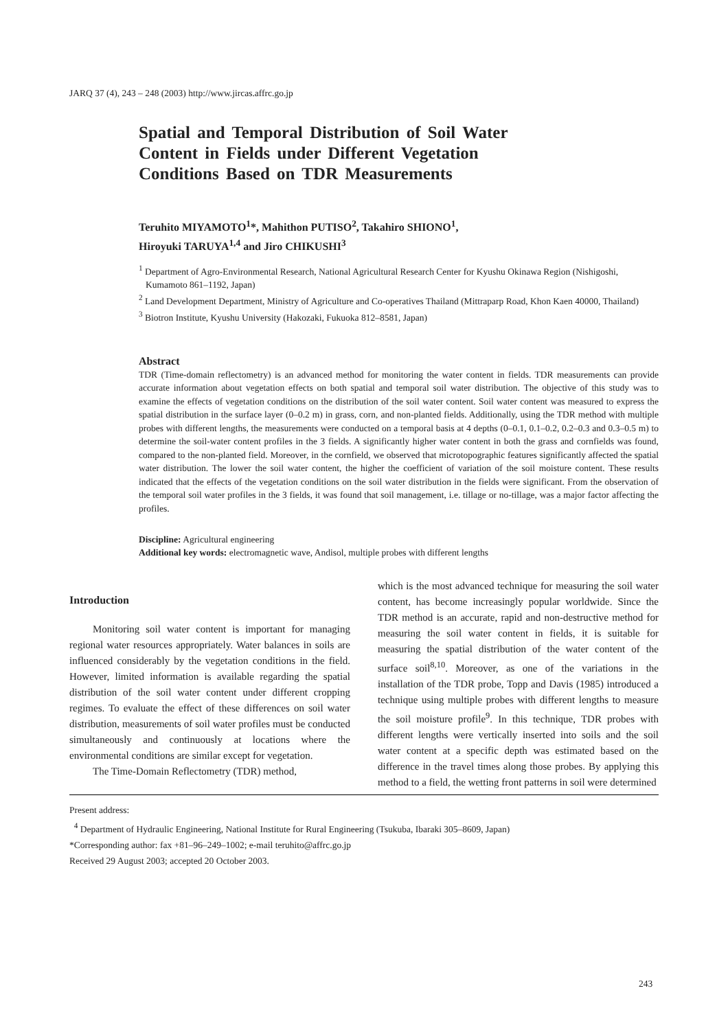JARQ 37 (4), 243 – 248 (2003) http://www.jircas.affrc.go.jp
Spatial and Temporal Distribution of Soil Water Content in Fields under Different Vegetation Conditions Based on TDR Measurements
Teruhito MIYAMOTO<sup>1</sup>*, Mahithon PUTISO<sup>2</sup>, Takahiro SHIONO<sup>1</sup>,
Hiroyuki TARUYA<sup>1,4</sup> and Jiro CHIKUSHI<sup>3</sup>
<sup>1</sup> Department of Agro-Environmental Research, National Agricultural Research Center for Kyushu Okinawa Region (Nishigoshi, Kumamoto 861–1192, Japan)
<sup>2</sup> Land Development Department, Ministry of Agriculture and Co-operatives Thailand (Mittraparp Road, Khon Kaen 40000, Thailand)
<sup>3</sup> Biotron Institute, Kyushu University (Hakozaki, Fukuoka 812–8581, Japan)
Abstract
TDR (Time-domain reflectometry) is an advanced method for monitoring the water content in fields. TDR measurements can provide accurate information about vegetation effects on both spatial and temporal soil water distribution. The objective of this study was to examine the effects of vegetation conditions on the distribution of the soil water content. Soil water content was measured to express the spatial distribution in the surface layer (0–0.2 m) in grass, corn, and non-planted fields. Additionally, using the TDR method with multiple probes with different lengths, the measurements were conducted on a temporal basis at 4 depths (0–0.1, 0.1–0.2, 0.2–0.3 and 0.3–0.5 m) to determine the soil-water content profiles in the 3 fields. A significantly higher water content in both the grass and cornfields was found, compared to the non-planted field. Moreover, in the cornfield, we observed that microtopographic features significantly affected the spatial water distribution. The lower the soil water content, the higher the coefficient of variation of the soil moisture content. These results indicated that the effects of the vegetation conditions on the soil water distribution in the fields were significant. From the observation of the temporal soil water profiles in the 3 fields, it was found that soil management, i.e. tillage or no-tillage, was a major factor affecting the profiles.
Discipline: Agricultural engineering
Additional key words: electromagnetic wave, Andisol, multiple probes with different lengths
Introduction
Monitoring soil water content is important for managing regional water resources appropriately. Water balances in soils are influenced considerably by the vegetation conditions in the field. However, limited information is available regarding the spatial distribution of the soil water content under different cropping regimes. To evaluate the effect of these differences on soil water distribution, measurements of soil water profiles must be conducted simultaneously and continuously at locations where the environmental conditions are similar except for vegetation.
The Time-Domain Reflectometry (TDR) method,
which is the most advanced technique for measuring the soil water content, has become increasingly popular worldwide. Since the TDR method is an accurate, rapid and non-destructive method for measuring the soil water content in fields, it is suitable for measuring the spatial distribution of the water content of the surface soil<sup>8,10</sup>. Moreover, as one of the variations in the installation of the TDR probe, Topp and Davis (1985) introduced a technique using multiple probes with different lengths to measure the soil moisture profile<sup>9</sup>. In this technique, TDR probes with different lengths were vertically inserted into soils and the soil water content at a specific depth was estimated based on the difference in the travel times along those probes. By applying this method to a field, the wetting front patterns in soil were determined
Present address:
<sup>4</sup> Department of Hydraulic Engineering, National Institute for Rural Engineering (Tsukuba, Ibaraki 305–8609, Japan)
*Corresponding author: fax +81–96–249–1002; e-mail teruhito@affrc.go.jp
Received 29 August 2003; accepted 20 October 2003.
243